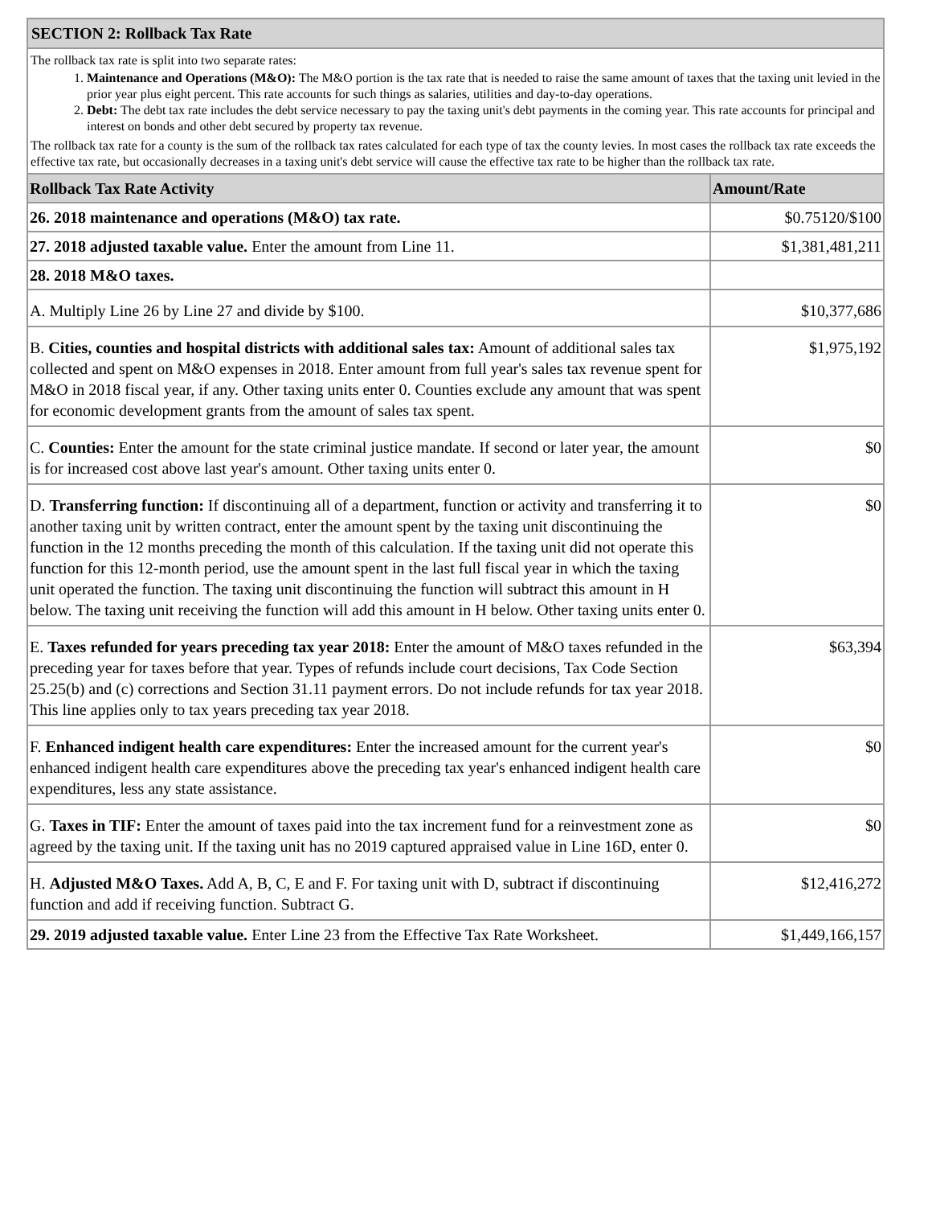SECTION 2: Rollback Tax Rate
The rollback tax rate is split into two separate rates:
1. Maintenance and Operations (M&O): The M&O portion is the tax rate that is needed to raise the same amount of taxes that the taxing unit levied in the prior year plus eight percent. This rate accounts for such things as salaries, utilities and day-to-day operations.
2. Debt: The debt tax rate includes the debt service necessary to pay the taxing unit's debt payments in the coming year. This rate accounts for principal and interest on bonds and other debt secured by property tax revenue.
The rollback tax rate for a county is the sum of the rollback tax rates calculated for each type of tax the county levies. In most cases the rollback tax rate exceeds the effective tax rate, but occasionally decreases in a taxing unit's debt service will cause the effective tax rate to be higher than the rollback tax rate.
| Rollback Tax Rate Activity | Amount/Rate |
| --- | --- |
| 26. 2018 maintenance and operations (M&O) tax rate. | $0.75120/$100 |
| 27. 2018 adjusted taxable value. Enter the amount from Line 11. | $1,381,481,211 |
| 28. 2018 M&O taxes. | |
| A. Multiply Line 26 by Line 27 and divide by $100. | $10,377,686 |
| B. Cities, counties and hospital districts with additional sales tax: Amount of additional sales tax collected and spent on M&O expenses in 2018. Enter amount from full year's sales tax revenue spent for M&O in 2018 fiscal year, if any. Other taxing units enter 0. Counties exclude any amount that was spent for economic development grants from the amount of sales tax spent. | $1,975,192 |
| C. Counties: Enter the amount for the state criminal justice mandate. If second or later year, the amount is for increased cost above last year's amount. Other taxing units enter 0. | $0 |
| D. Transferring function: If discontinuing all of a department, function or activity and transferring it to another taxing unit by written contract, enter the amount spent by the taxing unit discontinuing the function in the 12 months preceding the month of this calculation. If the taxing unit did not operate this function for this 12-month period, use the amount spent in the last full fiscal year in which the taxing unit operated the function. The taxing unit discontinuing the function will subtract this amount in H below. The taxing unit receiving the function will add this amount in H below. Other taxing units enter 0. | $0 |
| E. Taxes refunded for years preceding tax year 2018: Enter the amount of M&O taxes refunded in the preceding year for taxes before that year. Types of refunds include court decisions, Tax Code Section 25.25(b) and (c) corrections and Section 31.11 payment errors. Do not include refunds for tax year 2018. This line applies only to tax years preceding tax year 2018. | $63,394 |
| F. Enhanced indigent health care expenditures: Enter the increased amount for the current year's enhanced indigent health care expenditures above the preceding tax year's enhanced indigent health care expenditures, less any state assistance. | $0 |
| G. Taxes in TIF: Enter the amount of taxes paid into the tax increment fund for a reinvestment zone as agreed by the taxing unit. If the taxing unit has no 2019 captured appraised value in Line 16D, enter 0. | $0 |
| H. Adjusted M&O Taxes. Add A, B, C, E and F. For taxing unit with D, subtract if discontinuing function and add if receiving function. Subtract G. | $12,416,272 |
| 29. 2019 adjusted taxable value. Enter Line 23 from the Effective Tax Rate Worksheet. | $1,449,166,157 |